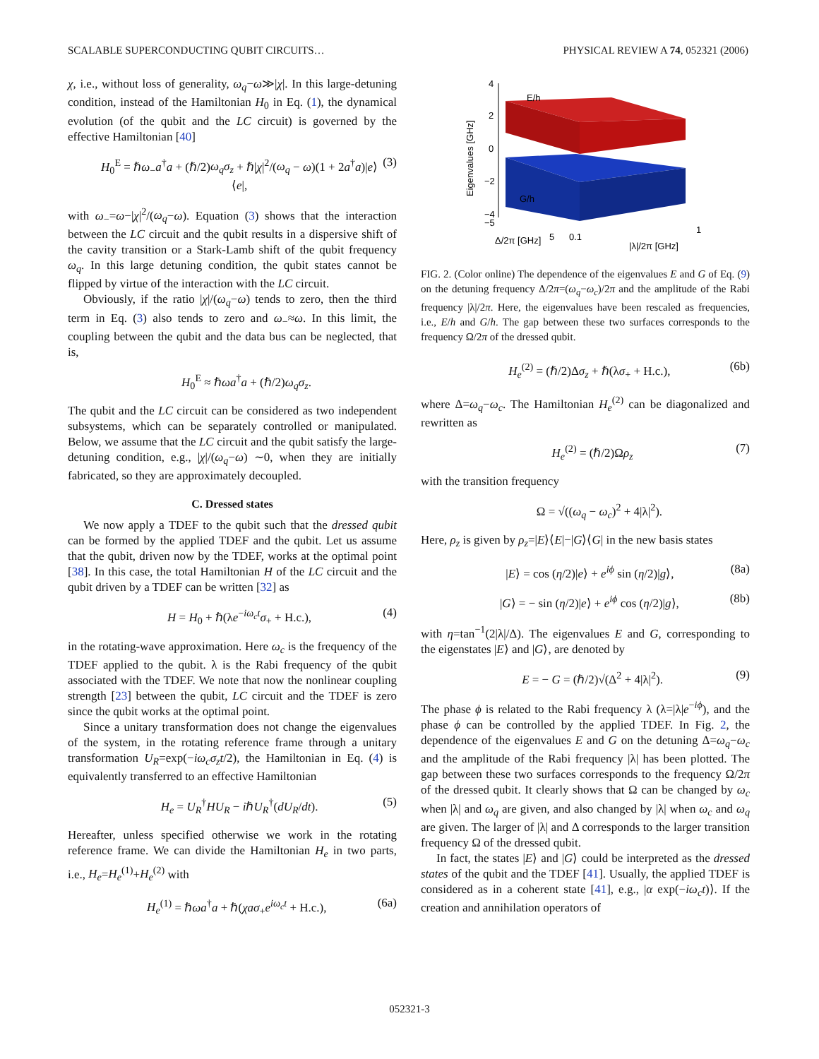SCALABLE SUPERCONDUCTING QUBIT CIRCUITS… PHYSICAL REVIEW A 74, 052321 (2006)
χ, i.e., without loss of generality, ω<sub>q</sub>−ω≫|χ|. In this large-detuning condition, instead of the Hamiltonian H<sub>0</sub> in Eq. (1), the dynamical evolution (of the qubit and the LC circuit) is governed by the effective Hamiltonian [40]
H<sub>0</sub><sup>E</sup> = ℏω<sub>−</sub>a<sup>†</sup>a + (ℏ/2)ω<sub>q</sub>σ<sub>z</sub> + ℏ|χ|<sup>2</sup>/(ω<sub>q</sub> − ω)(1 + 2a<sup>†</sup>a)|e⟩⟨e|, (3)
with ω<sub>−</sub>=ω−|χ|<sup>2</sup>/(ω<sub>q</sub>−ω). Equation (3) shows that the interaction between the LC circuit and the qubit results in a dispersive shift of the cavity transition or a Stark-Lamb shift of the qubit frequency ω<sub>q</sub>. In this large detuning condition, the qubit states cannot be flipped by virtue of the interaction with the LC circuit.
Obviously, if the ratio |χ|/(ω<sub>q</sub>−ω) tends to zero, then the third term in Eq. (3) also tends to zero and ω<sub>−</sub>≈ω. In this limit, the coupling between the qubit and the data bus can be neglected, that is,
H<sub>0</sub><sup>E</sup> ≈ ℏωa<sup>†</sup>a + (ℏ/2)ω<sub>q</sub>σ<sub>z</sub>.
The qubit and the LC circuit can be considered as two independent subsystems, which can be separately controlled or manipulated. Below, we assume that the LC circuit and the qubit satisfy the large-detuning condition, e.g., |χ|/(ω<sub>q</sub>−ω) ∼0, when they are initially fabricated, so they are approximately decoupled.
C. Dressed states
We now apply a TDEF to the qubit such that the dressed qubit can be formed by the applied TDEF and the qubit. Let us assume that the qubit, driven now by the TDEF, works at the optimal point [38]. In this case, the total Hamiltonian H of the LC circuit and the qubit driven by a TDEF can be written [32] as
H = H<sub>0</sub> + ℏ(λe<sup>−iω<sub>c</sub>t</sup>σ<sub>+</sub> + H.c.), (4)
in the rotating-wave approximation. Here ω<sub>c</sub> is the frequency of the TDEF applied to the qubit. λ is the Rabi frequency of the qubit associated with the TDEF. We note that now the nonlinear coupling strength [23] between the qubit, LC circuit and the TDEF is zero since the qubit works at the optimal point.
Since a unitary transformation does not change the eigenvalues of the system, in the rotating reference frame through a unitary transformation U<sub>R</sub>=exp(−iω<sub>c</sub>σ<sub>z</sub>t/2), the Hamiltonian in Eq. (4) is equivalently transferred to an effective Hamiltonian
H<sub>e</sub> = U<sub>R</sub><sup>†</sup>HU<sub>R</sub> − iℏU<sub>R</sub><sup>†</sup>(dU<sub>R</sub>/dt). (5)
Hereafter, unless specified otherwise we work in the rotating reference frame. We can divide the Hamiltonian H<sub>e</sub> in two parts, i.e., H<sub>e</sub>=H<sub>e</sub><sup>(1)</sup>+H<sub>e</sub><sup>(2)</sup> with
H<sub>e</sub><sup>(1)</sup> = ℏωa<sup>†</sup>a + ℏ(χaσ<sub>+</sub>e<sup>iω<sub>c</sub>t</sup> + H.c.), (6a)
4
2
0
−2
−4
−5
E/h
G/h
Eigenvalues [GHz]
Δ/2π [GHz]
5
0.1
1
|λ|/2π [GHz]
FIG. 2. (Color online) The dependence of the eigenvalues E and G of Eq. (9) on the detuning frequency Δ/2π=(ω<sub>q</sub>−ω<sub>c</sub>)/2π and the amplitude of the Rabi frequency |λ|/2π. Here, the eigenvalues have been rescaled as frequencies, i.e., E/h and G/h. The gap between these two surfaces corresponds to the frequency Ω/2π of the dressed qubit.
H<sub>e</sub><sup>(2)</sup> = (ℏ/2)Δσ<sub>z</sub> + ℏ(λσ<sub>+</sub> + H.c.), (6b)
where Δ=ω<sub>q</sub>−ω<sub>c</sub>. The Hamiltonian H<sub>e</sub><sup>(2)</sup> can be diagonalized and rewritten as
H<sub>e</sub><sup>(2)</sup> = (ℏ/2)Ωρ<sub>z</sub> (7)
with the transition frequency
Ω = √((ω<sub>q</sub> − ω<sub>c</sub>)<sup>2</sup> + 4|λ|<sup>2</sup>).
Here, ρ<sub>z</sub> is given by ρ<sub>z</sub>=|E⟩⟨E|−|G⟩⟨G| in the new basis states
|E⟩ = cos (η/2)|e⟩ + e<sup>iϕ</sup> sin (η/2)|g⟩, (8a)
|G⟩ = − sin (η/2)|e⟩ + e<sup>iϕ</sup> cos (η/2)|g⟩, (8b)
with η=tan<sup>−1</sup>(2|λ|/Δ). The eigenvalues E and G, corresponding to the eigenstates |E⟩ and |G⟩, are denoted by
E = − G = (ℏ/2)√(Δ<sup>2</sup> + 4|λ|<sup>2</sup>). (9)
The phase ϕ is related to the Rabi frequency λ (λ=|λ|e<sup>−iϕ</sup>), and the phase ϕ can be controlled by the applied TDEF. In Fig. 2, the dependence of the eigenvalues E and G on the detuning Δ=ω<sub>q</sub>−ω<sub>c</sub> and the amplitude of the Rabi frequency |λ| has been plotted. The gap between these two surfaces corresponds to the frequency Ω/2π of the dressed qubit. It clearly shows that Ω can be changed by ω<sub>c</sub> when |λ| and ω<sub>q</sub> are given, and also changed by |λ| when ω<sub>c</sub> and ω<sub>q</sub> are given. The larger of |λ| and Δ corresponds to the larger transition frequency Ω of the dressed qubit.
In fact, the states |E⟩ and |G⟩ could be interpreted as the dressed states of the qubit and the TDEF [41]. Usually, the applied TDEF is considered as in a coherent state [41], e.g., |α exp(−iω<sub>c</sub>t)⟩. If the creation and annihilation operators of
052321-3